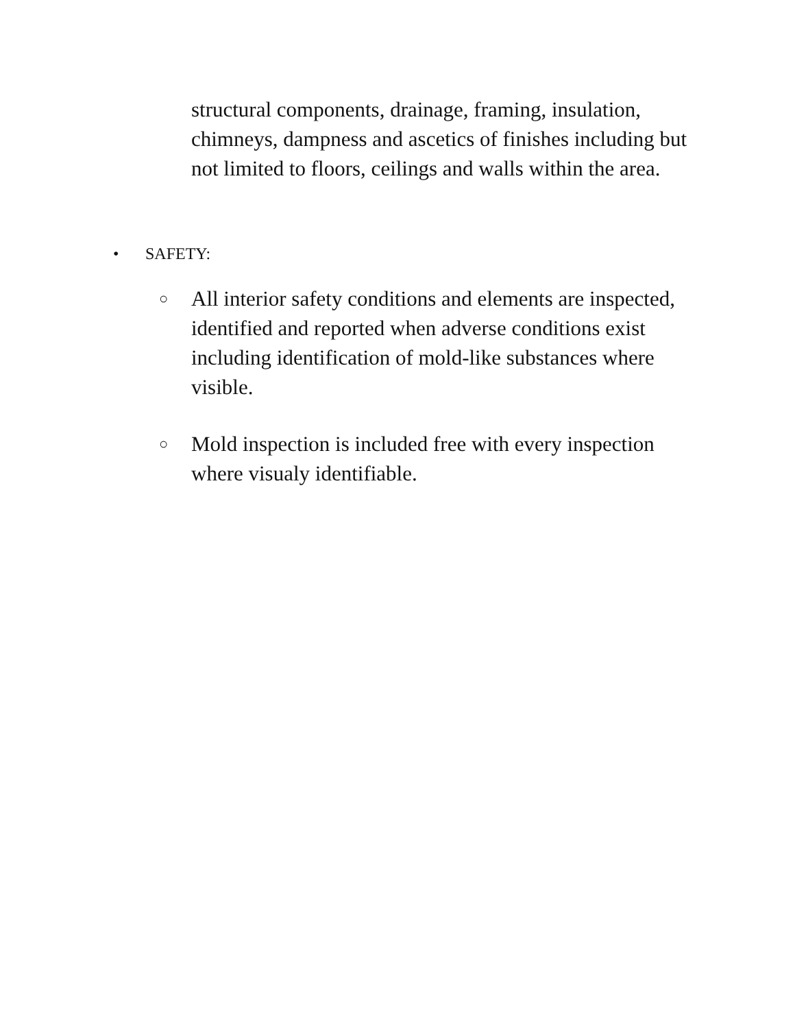structural components, drainage, framing, insulation, chimneys, dampness and ascetics of finishes including but not limited to floors, ceilings and walls within the area.
• SAFETY:
○ All interior safety conditions and elements are inspected, identified and reported when adverse conditions exist including identification of mold-like substances where visible.
○ Mold inspection is included free with every inspection where visualy identifiable.